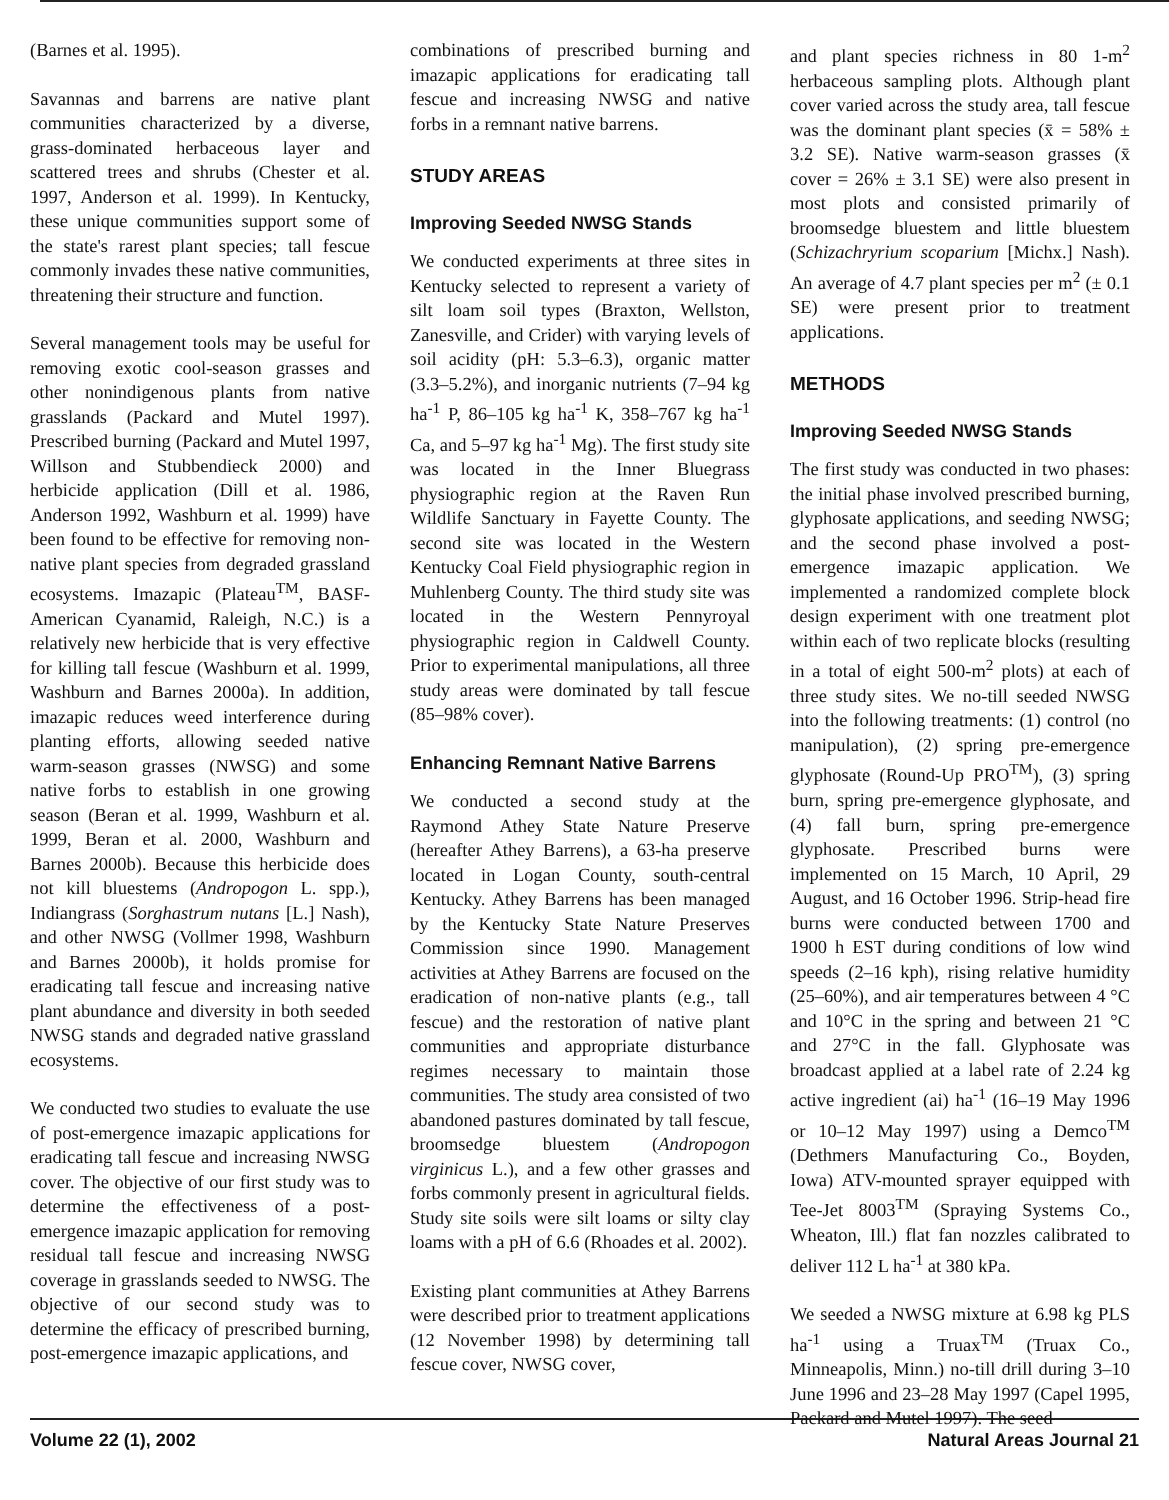(Barnes et al. 1995).
Savannas and barrens are native plant communities characterized by a diverse, grass-dominated herbaceous layer and scattered trees and shrubs (Chester et al. 1997, Anderson et al. 1999). In Kentucky, these unique communities support some of the state's rarest plant species; tall fescue commonly invades these native communities, threatening their structure and function.
Several management tools may be useful for removing exotic cool-season grasses and other nonindigenous plants from native grasslands (Packard and Mutel 1997). Prescribed burning (Packard and Mutel 1997, Willson and Stubbendieck 2000) and herbicide application (Dill et al. 1986, Anderson 1992, Washburn et al. 1999) have been found to be effective for removing non-native plant species from degraded grassland ecosystems. Imazapic (Plateau<sup>TM</sup>, BASF-American Cyanamid, Raleigh, N.C.) is a relatively new herbicide that is very effective for killing tall fescue (Washburn et al. 1999, Washburn and Barnes 2000a). In addition, imazapic reduces weed interference during planting efforts, allowing seeded native warm-season grasses (NWSG) and some native forbs to establish in one growing season (Beran et al. 1999, Washburn et al. 1999, Beran et al. 2000, Washburn and Barnes 2000b). Because this herbicide does not kill bluestems (Andropogon L. spp.), Indiangrass (Sorghastrum nutans [L.] Nash), and other NWSG (Vollmer 1998, Washburn and Barnes 2000b), it holds promise for eradicating tall fescue and increasing native plant abundance and diversity in both seeded NWSG stands and degraded native grassland ecosystems.
We conducted two studies to evaluate the use of post-emergence imazapic applications for eradicating tall fescue and increasing NWSG cover. The objective of our first study was to determine the effectiveness of a post-emergence imazapic application for removing residual tall fescue and increasing NWSG coverage in grasslands seeded to NWSG. The objective of our second study was to determine the efficacy of prescribed burning, post-emergence imazapic applications, and
combinations of prescribed burning and imazapic applications for eradicating tall fescue and increasing NWSG and native forbs in a remnant native barrens.
STUDY AREAS
Improving Seeded NWSG Stands
We conducted experiments at three sites in Kentucky selected to represent a variety of silt loam soil types (Braxton, Wellston, Zanesville, and Crider) with varying levels of soil acidity (pH: 5.3–6.3), organic matter (3.3–5.2%), and inorganic nutrients (7–94 kg ha<sup>-1</sup> P, 86–105 kg ha<sup>-1</sup> K, 358–767 kg ha<sup>-1</sup> Ca, and 5–97 kg ha<sup>-1</sup> Mg). The first study site was located in the Inner Bluegrass physiographic region at the Raven Run Wildlife Sanctuary in Fayette County. The second site was located in the Western Kentucky Coal Field physiographic region in Muhlenberg County. The third study site was located in the Western Pennyroyal physiographic region in Caldwell County. Prior to experimental manipulations, all three study areas were dominated by tall fescue (85–98% cover).
Enhancing Remnant Native Barrens
We conducted a second study at the Raymond Athey State Nature Preserve (hereafter Athey Barrens), a 63-ha preserve located in Logan County, south-central Kentucky. Athey Barrens has been managed by the Kentucky State Nature Preserves Commission since 1990. Management activities at Athey Barrens are focused on the eradication of non-native plants (e.g., tall fescue) and the restoration of native plant communities and appropriate disturbance regimes necessary to maintain those communities. The study area consisted of two abandoned pastures dominated by tall fescue, broomsedge bluestem (Andropogon virginicus L.), and a few other grasses and forbs commonly present in agricultural fields. Study site soils were silt loams or silty clay loams with a pH of 6.6 (Rhoades et al. 2002).
Existing plant communities at Athey Barrens were described prior to treatment applications (12 November 1998) by determining tall fescue cover, NWSG cover,
and plant species richness in 80 1-m<sup>2</sup> herbaceous sampling plots. Although plant cover varied across the study area, tall fescue was the dominant plant species (x̄ = 58% ± 3.2 SE). Native warm-season grasses (x̄ cover = 26% ± 3.1 SE) were also present in most plots and consisted primarily of broomsedge bluestem and little bluestem (Schizachryrium scoparium [Michx.] Nash). An average of 4.7 plant species per m<sup>2</sup> (± 0.1 SE) were present prior to treatment applications.
METHODS
Improving Seeded NWSG Stands
The first study was conducted in two phases: the initial phase involved prescribed burning, glyphosate applications, and seeding NWSG; and the second phase involved a post-emergence imazapic application. We implemented a randomized complete block design experiment with one treatment plot within each of two replicate blocks (resulting in a total of eight 500-m<sup>2</sup> plots) at each of three study sites. We no-till seeded NWSG into the following treatments: (1) control (no manipulation), (2) spring pre-emergence glyphosate (Round-Up PRO<sup>TM</sup>), (3) spring burn, spring pre-emergence glyphosate, and (4) fall burn, spring pre-emergence glyphosate. Prescribed burns were implemented on 15 March, 10 April, 29 August, and 16 October 1996. Strip-head fire burns were conducted between 1700 and 1900 h EST during conditions of low wind speeds (2–16 kph), rising relative humidity (25–60%), and air temperatures between 4 °C and 10°C in the spring and between 21 °C and 27°C in the fall. Glyphosate was broadcast applied at a label rate of 2.24 kg active ingredient (ai) ha<sup>-1</sup> (16–19 May 1996 or 10–12 May 1997) using a Demco<sup>TM</sup> (Dethmers Manufacturing Co., Boyden, Iowa) ATV-mounted sprayer equipped with Tee-Jet 8003<sup>TM</sup> (Spraying Systems Co., Wheaton, Ill.) flat fan nozzles calibrated to deliver 112 L ha<sup>-1</sup> at 380 kPa.
We seeded a NWSG mixture at 6.98 kg PLS ha<sup>-1</sup> using a Truax<sup>TM</sup> (Truax Co., Minneapolis, Minn.) no-till drill during 3–10 June 1996 and 23–28 May 1997 (Capel 1995, Packard and Mutel 1997). The seed
Volume 22 (1), 2002 Natural Areas Journal 21